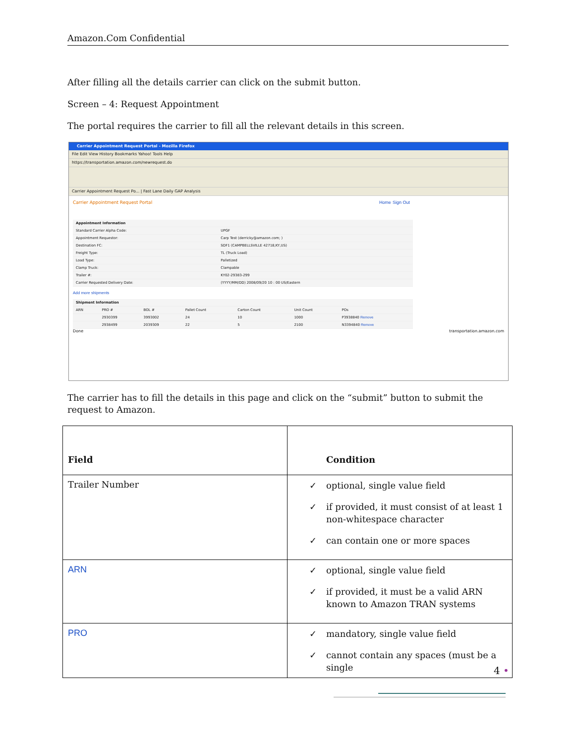Amazon.Com Confidential
After filling all the details carrier can click on the submit button.
Screen – 4: Request Appointment
The portal requires the carrier to fill all the relevant details in this screen.
Carrier Appointment Request Portal - Mozilla Firefox
File Edit View History Bookmarks Yahoo! Tools Help
https://transportation.amazon.com/newrequest.do
Carrier Appointment Request Po... | Fast Lane Daily GAP Analysis
Carrier Appointment Request Portal Home Sign Out
| Appointment Information | |
| Standard Carrier Alpha Code: | UPGF |
| Appointment Requestor: | Carp Test (derricky@amazon.com; ) |
| Destination FC: | SDF1 (CAMPBELLSVILLE 42718,KY,US) |
| Freight Type: | TL (Truck Load) |
| Load Type: | Palletized |
| Clamp Truck: | Clampable |
| Trailer #: | KY02-29383-299 |
| Carrier Requested Delivery Date: | (YYYY/MM/DD) 2008/09/20 10 : 00 US/Eastern |
Add more shipments
| Shipment Information | | | | | | |
| ARN | PRO # | BOL # | Pallet Count | Carton Count | Unit Count | POs |
| | 2930399 | 3993002 | 24 | 10 | 1000 | P3938840 Remove |
| | 2938499 | 2039309 | 22 | 5 | 2100 | N3394840 Remove |
Done transportation.amazon.com
The carrier has to fill the details in this page and click on the “submit” button to submit the request to Amazon.
| Field | Condition |
| --- | --- |
| Trailer Number | ✓ optional, single value field ✓ if provided, it must consist of at least 1 non-whitespace character ✓ can contain one or more spaces |
| ARN | ✓ optional, single value field ✓ if provided, it must be a valid ARN known to Amazon TRAN systems |
| PRO | ✓ mandatory, single value field ✓ cannot contain any spaces (must be a single |
4 •